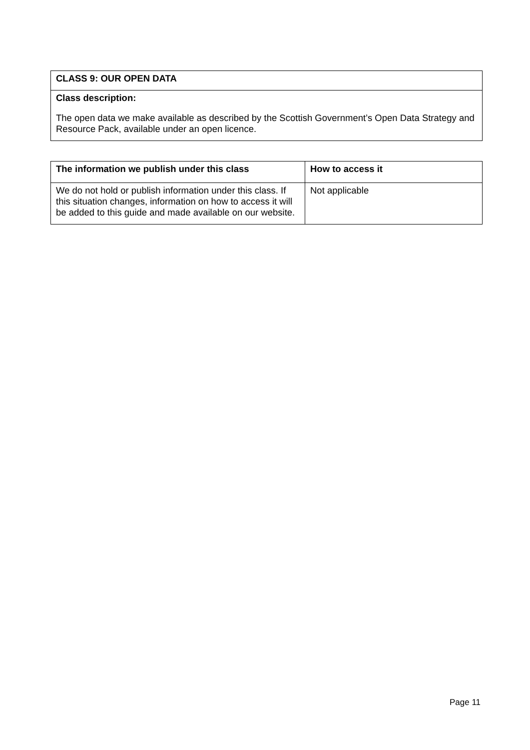| CLASS 9: OUR OPEN DATA |
| --- |
| Class description: The open data we make available as described by the Scottish Government’s Open Data Strategy and Resource Pack, available under an open licence. |
| The information we publish under this class | How to access it |
| --- | --- |
| We do not hold or publish information under this class. If this situation changes, information on how to access it will be added to this guide and made available on our website. | Not applicable |
Page 11